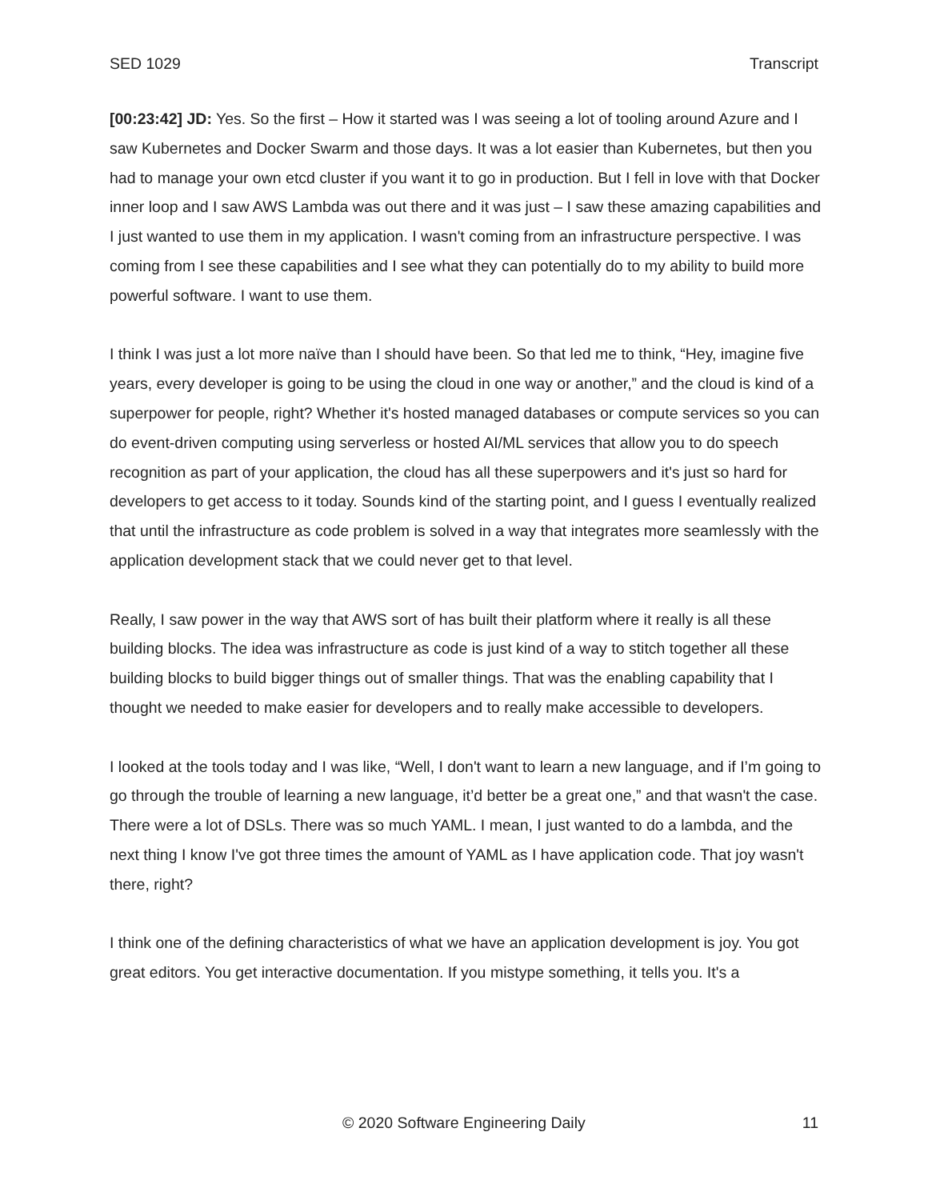SED 1029 Transcript
[00:23:42] JD: Yes. So the first – How it started was I was seeing a lot of tooling around Azure and I saw Kubernetes and Docker Swarm and those days. It was a lot easier than Kubernetes, but then you had to manage your own etcd cluster if you want it to go in production. But I fell in love with that Docker inner loop and I saw AWS Lambda was out there and it was just – I saw these amazing capabilities and I just wanted to use them in my application. I wasn't coming from an infrastructure perspective. I was coming from I see these capabilities and I see what they can potentially do to my ability to build more powerful software. I want to use them.
I think I was just a lot more naïve than I should have been. So that led me to think, “Hey, imagine five years, every developer is going to be using the cloud in one way or another,” and the cloud is kind of a superpower for people, right? Whether it's hosted managed databases or compute services so you can do event-driven computing using serverless or hosted AI/ML services that allow you to do speech recognition as part of your application, the cloud has all these superpowers and it's just so hard for developers to get access to it today. Sounds kind of the starting point, and I guess I eventually realized that until the infrastructure as code problem is solved in a way that integrates more seamlessly with the application development stack that we could never get to that level.
Really, I saw power in the way that AWS sort of has built their platform where it really is all these building blocks. The idea was infrastructure as code is just kind of a way to stitch together all these building blocks to build bigger things out of smaller things. That was the enabling capability that I thought we needed to make easier for developers and to really make accessible to developers.
I looked at the tools today and I was like, “Well, I don't want to learn a new language, and if I’m going to go through the trouble of learning a new language, it’d better be a great one,” and that wasn't the case. There were a lot of DSLs. There was so much YAML. I mean, I just wanted to do a lambda, and the next thing I know I've got three times the amount of YAML as I have application code. That joy wasn't there, right?
I think one of the defining characteristics of what we have an application development is joy. You got great editors. You get interactive documentation. If you mistype something, it tells you. It's a
© 2020 Software Engineering Daily 11